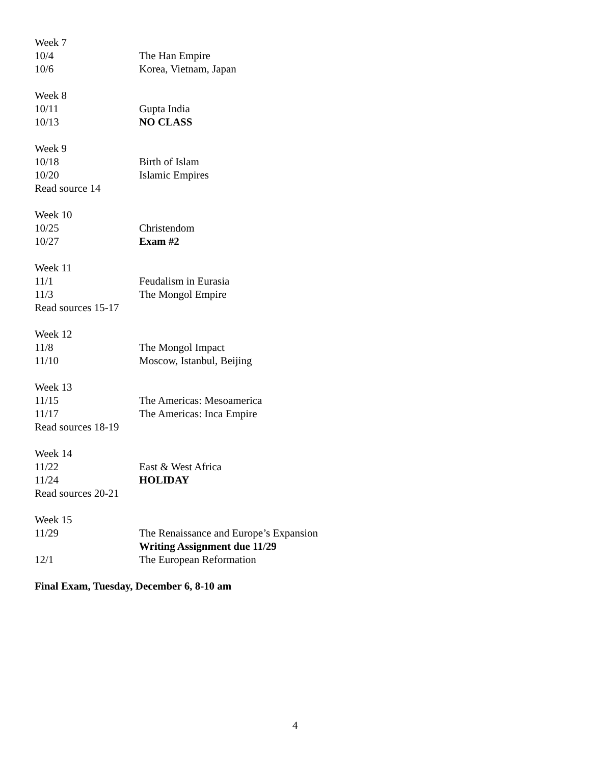Week 7
10/4 The Han Empire
10/6 Korea, Vietnam, Japan
Week 8
10/11 Gupta India
10/13 NO CLASS
Week 9
10/18 Birth of Islam
10/20 Islamic Empires
Read source 14
Week 10
10/25 Christendom
10/27 Exam #2
Week 11
11/1 Feudalism in Eurasia
11/3 The Mongol Empire
Read sources 15-17
Week 12
11/8 The Mongol Impact
11/10 Moscow, Istanbul, Beijing
Week 13
11/15 The Americas: Mesoamerica
11/17 The Americas: Inca Empire
Read sources 18-19
Week 14
11/22 East & West Africa
11/24 HOLIDAY
Read sources 20-21
Week 15
11/29 The Renaissance and Europe’s Expansion
Writing Assignment due 11/29
12/1 The European Reformation
Final Exam, Tuesday, December 6, 8-10 am
4